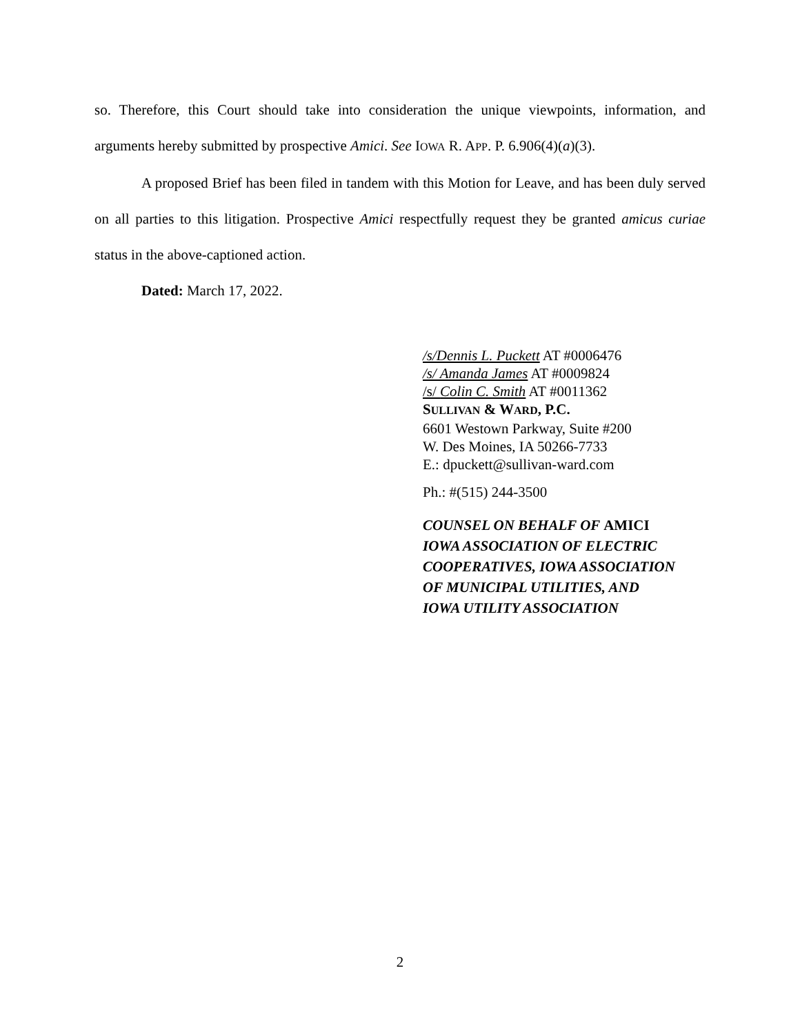so. Therefore, this Court should take into consideration the unique viewpoints, information, and arguments hereby submitted by prospective Amici. See IOWA R. APP. P. 6.906(4)(a)(3).
A proposed Brief has been filed in tandem with this Motion for Leave, and has been duly served on all parties to this litigation. Prospective Amici respectfully request they be granted amicus curiae status in the above-captioned action.
Dated: March 17, 2022.
/s/Dennis L. Puckett AT #0006476
/s/ Amanda James AT #0009824
/s/ Colin C. Smith AT #0011362
SULLIVAN & WARD, P.C.
6601 Westown Parkway, Suite #200
W. Des Moines, IA 50266-7733
E.: dpuckett@sullivan-ward.com
Ph.: #(515) 244-3500
COUNSEL ON BEHALF OF AMICI
IOWA ASSOCIATION OF ELECTRIC
COOPERATIVES, IOWA ASSOCIATION
OF MUNICIPAL UTILITIES, AND
IOWA UTILITY ASSOCIATION
2